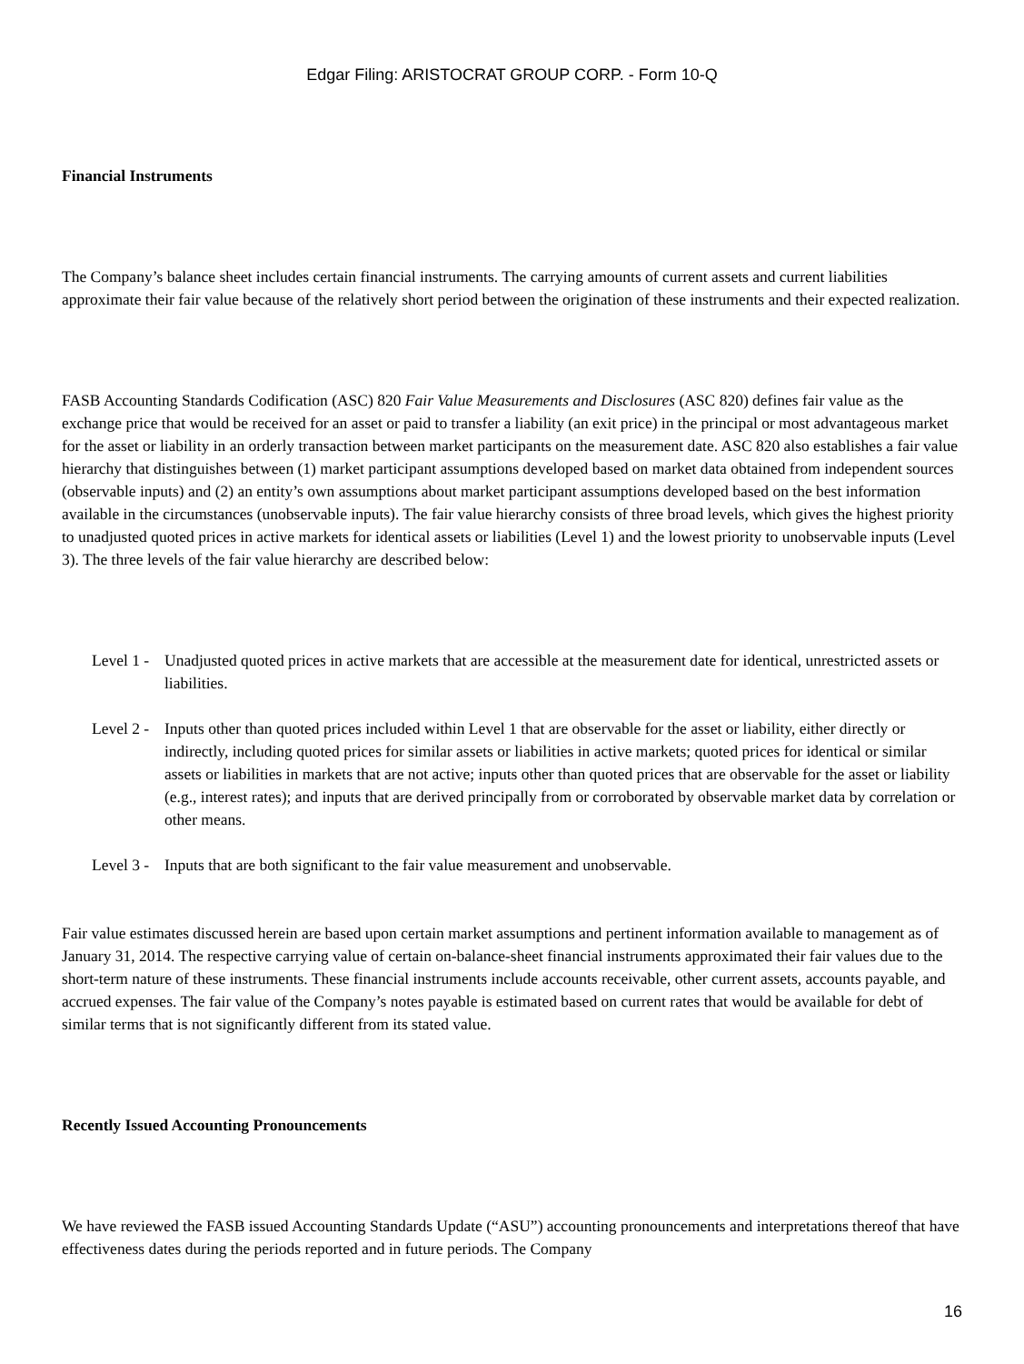Edgar Filing: ARISTOCRAT GROUP CORP. - Form 10-Q
Financial Instruments
The Company’s balance sheet includes certain financial instruments. The carrying amounts of current assets and current liabilities approximate their fair value because of the relatively short period between the origination of these instruments and their expected realization.
FASB Accounting Standards Codification (ASC) 820 Fair Value Measurements and Disclosures (ASC 820) defines fair value as the exchange price that would be received for an asset or paid to transfer a liability (an exit price) in the principal or most advantageous market for the asset or liability in an orderly transaction between market participants on the measurement date. ASC 820 also establishes a fair value hierarchy that distinguishes between (1) market participant assumptions developed based on market data obtained from independent sources (observable inputs) and (2) an entity’s own assumptions about market participant assumptions developed based on the best information available in the circumstances (unobservable inputs). The fair value hierarchy consists of three broad levels, which gives the highest priority to unadjusted quoted prices in active markets for identical assets or liabilities (Level 1) and the lowest priority to unobservable inputs (Level 3). The three levels of the fair value hierarchy are described below:
Level 1 - Unadjusted quoted prices in active markets that are accessible at the measurement date for identical, unrestricted assets or liabilities.
Level 2 - Inputs other than quoted prices included within Level 1 that are observable for the asset or liability, either directly or indirectly, including quoted prices for similar assets or liabilities in active markets; quoted prices for identical or similar assets or liabilities in markets that are not active; inputs other than quoted prices that are observable for the asset or liability (e.g., interest rates); and inputs that are derived principally from or corroborated by observable market data by correlation or other means.
Level 3 - Inputs that are both significant to the fair value measurement and unobservable.
Fair value estimates discussed herein are based upon certain market assumptions and pertinent information available to management as of January 31, 2014. The respective carrying value of certain on-balance-sheet financial instruments approximated their fair values due to the short-term nature of these instruments. These financial instruments include accounts receivable, other current assets, accounts payable, and accrued expenses. The fair value of the Company’s notes payable is estimated based on current rates that would be available for debt of similar terms that is not significantly different from its stated value.
Recently Issued Accounting Pronouncements
We have reviewed the FASB issued Accounting Standards Update (“ASU”) accounting pronouncements and interpretations thereof that have effectiveness dates during the periods reported and in future periods. The Company
16